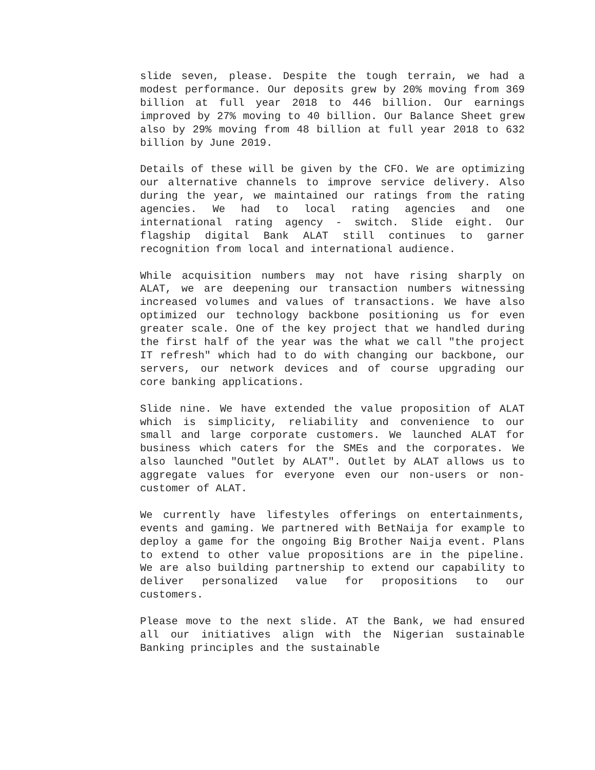slide seven, please. Despite the tough terrain, we had a modest performance. Our deposits grew by 20% moving from 369 billion at full year 2018 to 446 billion. Our earnings improved by 27% moving to 40 billion. Our Balance Sheet grew also by 29% moving from 48 billion at full year 2018 to 632 billion by June 2019.
Details of these will be given by the CFO. We are optimizing our alternative channels to improve service delivery. Also during the year, we maintained our ratings from the rating agencies. We had to local rating agencies and one international rating agency - switch. Slide eight. Our flagship digital Bank ALAT still continues to garner recognition from local and international audience.
While acquisition numbers may not have rising sharply on ALAT, we are deepening our transaction numbers witnessing increased volumes and values of transactions. We have also optimized our technology backbone positioning us for even greater scale. One of the key project that we handled during the first half of the year was the what we call "the project IT refresh" which had to do with changing our backbone, our servers, our network devices and of course upgrading our core banking applications.
Slide nine. We have extended the value proposition of ALAT which is simplicity, reliability and convenience to our small and large corporate customers. We launched ALAT for business which caters for the SMEs and the corporates. We also launched "Outlet by ALAT". Outlet by ALAT allows us to aggregate values for everyone even our non-users or non-customer of ALAT.
We currently have lifestyles offerings on entertainments, events and gaming. We partnered with BetNaija for example to deploy a game for the ongoing Big Brother Naija event. Plans to extend to other value propositions are in the pipeline. We are also building partnership to extend our capability to deliver personalized value for propositions to our customers.
Please move to the next slide. AT the Bank, we had ensured all our initiatives align with the Nigerian sustainable Banking principles and the sustainable